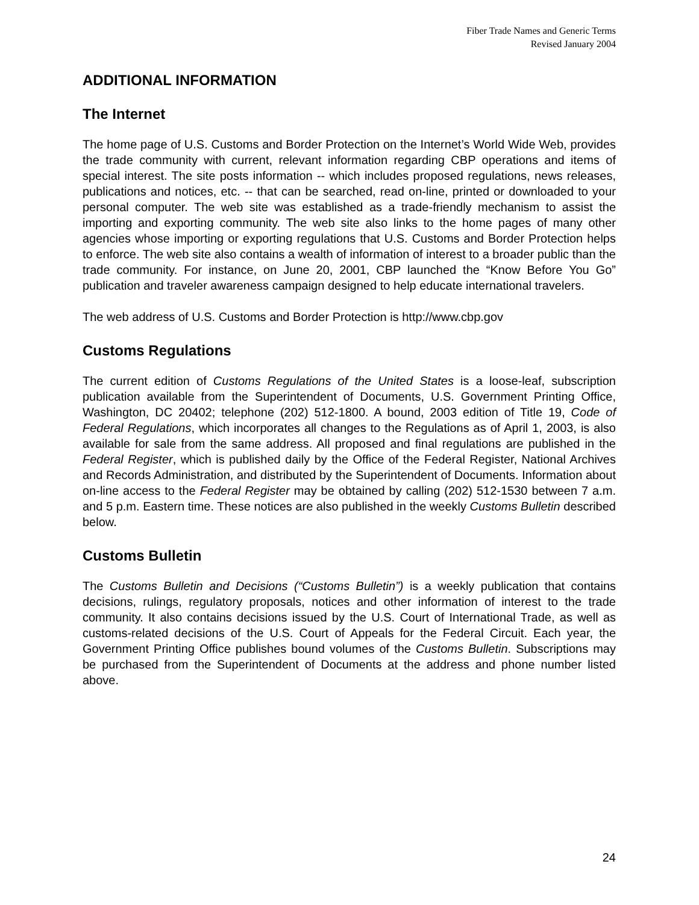Fiber Trade Names and Generic Terms
Revised January 2004
ADDITIONAL INFORMATION
The Internet
The home page of U.S. Customs and Border Protection on the Internet’s World Wide Web, provides the trade community with current, relevant information regarding CBP operations and items of special interest. The site posts information -- which includes proposed regulations, news releases, publications and notices, etc. -- that can be searched, read on-line, printed or downloaded to your personal computer. The web site was established as a trade-friendly mechanism to assist the importing and exporting community. The web site also links to the home pages of many other agencies whose importing or exporting regulations that U.S. Customs and Border Protection helps to enforce. The web site also contains a wealth of information of interest to a broader public than the trade community. For instance, on June 20, 2001, CBP launched the “Know Before You Go” publication and traveler awareness campaign designed to help educate international travelers.
The web address of U.S. Customs and Border Protection is http://www.cbp.gov
Customs Regulations
The current edition of Customs Regulations of the United States is a loose-leaf, subscription publication available from the Superintendent of Documents, U.S. Government Printing Office, Washington, DC 20402; telephone (202) 512-1800. A bound, 2003 edition of Title 19, Code of Federal Regulations, which incorporates all changes to the Regulations as of April 1, 2003, is also available for sale from the same address. All proposed and final regulations are published in the Federal Register, which is published daily by the Office of the Federal Register, National Archives and Records Administration, and distributed by the Superintendent of Documents. Information about on-line access to the Federal Register may be obtained by calling (202) 512-1530 between 7 a.m. and 5 p.m. Eastern time. These notices are also published in the weekly Customs Bulletin described below.
Customs Bulletin
The Customs Bulletin and Decisions (“Customs Bulletin”) is a weekly publication that contains decisions, rulings, regulatory proposals, notices and other information of interest to the trade community. It also contains decisions issued by the U.S. Court of International Trade, as well as customs-related decisions of the U.S. Court of Appeals for the Federal Circuit. Each year, the Government Printing Office publishes bound volumes of the Customs Bulletin. Subscriptions may be purchased from the Superintendent of Documents at the address and phone number listed above.
24